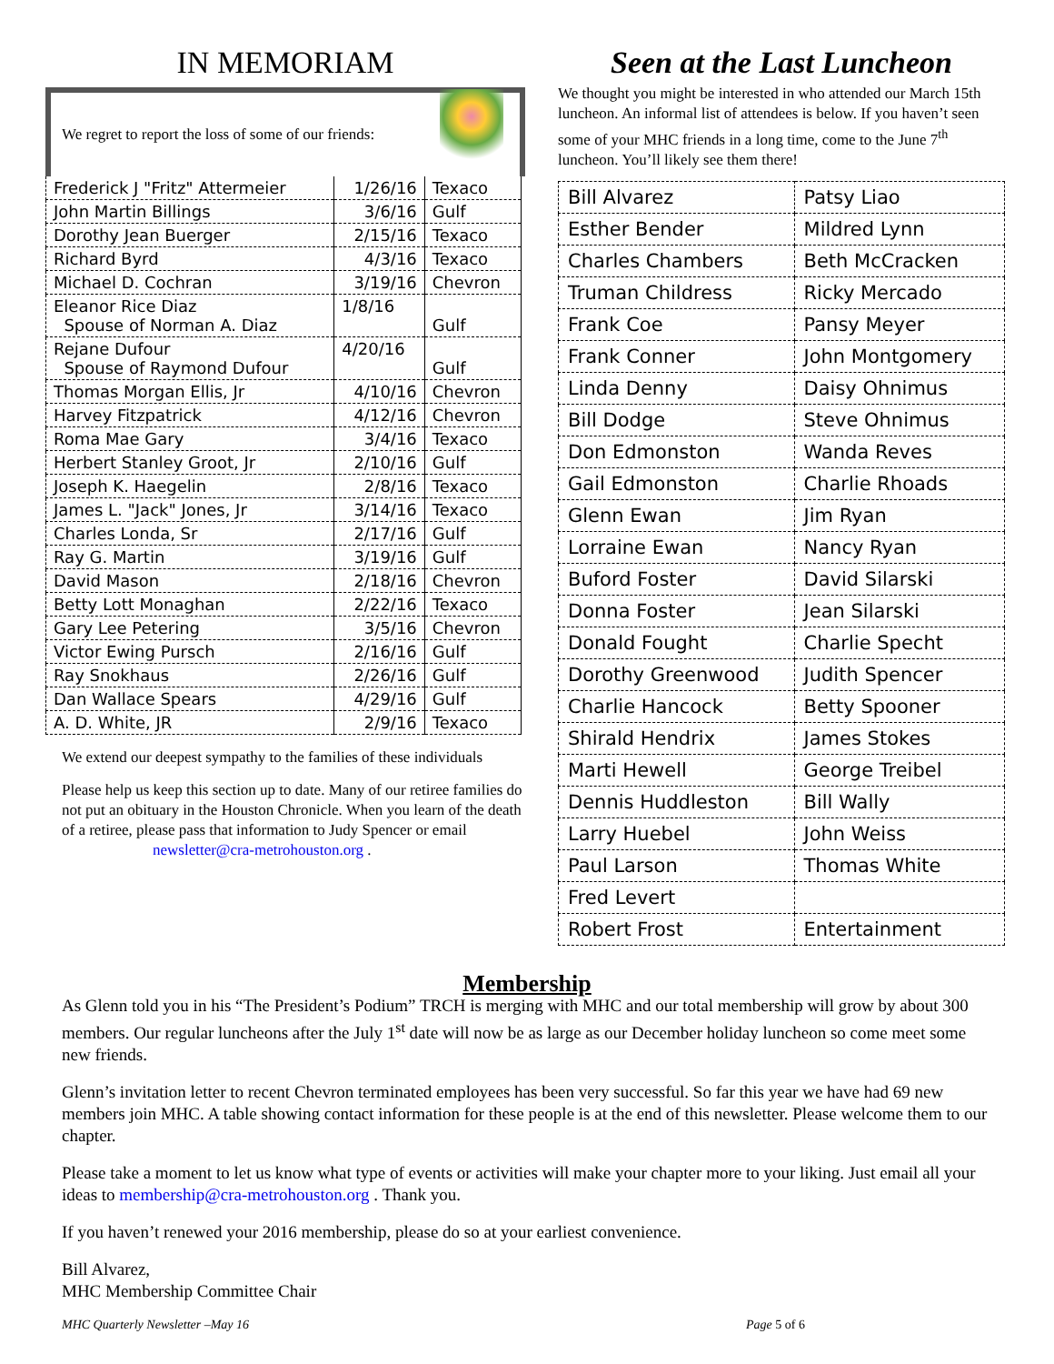IN MEMORIAM
We regret to report the loss of some of our friends:
| Frederick J "Fritz" Attermeier | 1/26/16 | Texaco |
| John Martin Billings | 3/6/16 | Gulf |
| Dorothy Jean Buerger | 2/15/16 | Texaco |
| Richard Byrd | 4/3/16 | Texaco |
| Michael D. Cochran | 3/19/16 | Chevron |
| Eleanor Rice Diaz Spouse of Norman A. Diaz | 1/8/16 | Gulf |
| Rejane Dufour Spouse of Raymond Dufour | 4/20/16 | Gulf |
| Thomas Morgan Ellis, Jr | 4/10/16 | Chevron |
| Harvey Fitzpatrick | 4/12/16 | Chevron |
| Roma Mae Gary | 3/4/16 | Texaco |
| Herbert Stanley Groot, Jr | 2/10/16 | Gulf |
| Joseph K. Haegelin | 2/8/16 | Texaco |
| James L. "Jack" Jones, Jr | 3/14/16 | Texaco |
| Charles Londa, Sr | 2/17/16 | Gulf |
| Ray G. Martin | 3/19/16 | Gulf |
| David Mason | 2/18/16 | Chevron |
| Betty Lott Monaghan | 2/22/16 | Texaco |
| Gary Lee Petering | 3/5/16 | Chevron |
| Victor Ewing Pursch | 2/16/16 | Gulf |
| Ray Snokhaus | 2/26/16 | Gulf |
| Dan Wallace Spears | 4/29/16 | Gulf |
| A. D. White, JR | 2/9/16 | Texaco |
We extend our deepest sympathy to the families of these individuals
Please help us keep this section up to date. Many of our retiree families do not put an obituary in the Houston Chronicle. When you learn of the death of a retiree, please pass that information to Judy Spencer or email
newsletter@cra-metrohouston.org .
Seen at the Last Luncheon
We thought you might be interested in who attended our March 15th luncheon. An informal list of attendees is below. If you haven’t seen some of your MHC friends in a long time, come to the June 7<sup>th</sup> luncheon. You’ll likely see them there!
| Bill Alvarez | Patsy Liao |
| Esther Bender | Mildred Lynn |
| Charles Chambers | Beth McCracken |
| Truman Childress | Ricky Mercado |
| Frank Coe | Pansy Meyer |
| Frank Conner | John Montgomery |
| Linda Denny | Daisy Ohnimus |
| Bill Dodge | Steve Ohnimus |
| Don Edmonston | Wanda Reves |
| Gail Edmonston | Charlie Rhoads |
| Glenn Ewan | Jim Ryan |
| Lorraine Ewan | Nancy Ryan |
| Buford Foster | David Silarski |
| Donna Foster | Jean Silarski |
| Donald Fought | Charlie Specht |
| Dorothy Greenwood | Judith Spencer |
| Charlie Hancock | Betty Spooner |
| Shirald Hendrix | James Stokes |
| Marti Hewell | George Treibel |
| Dennis Huddleston | Bill Wally |
| Larry Huebel | John Weiss |
| Paul Larson | Thomas White |
| Fred Levert | |
| Robert Frost | Entertainment |
Membership
As Glenn told you in his “The President’s Podium” TRCH is merging with MHC and our total membership will grow by about 300 members. Our regular luncheons after the July 1<sup>st</sup> date will now be as large as our December holiday luncheon so come meet some new friends.
Glenn’s invitation letter to recent Chevron terminated employees has been very successful. So far this year we have had 69 new members join MHC. A table showing contact information for these people is at the end of this newsletter. Please welcome them to our chapter.
Please take a moment to let us know what type of events or activities will make your chapter more to your liking. Just email all your ideas to membership@cra-metrohouston.org . Thank you.
If you haven’t renewed your 2016 membership, please do so at your earliest convenience.
Bill Alvarez,
MHC Membership Committee Chair
MHC Quarterly Newsletter –May 16 Page 5 of 6